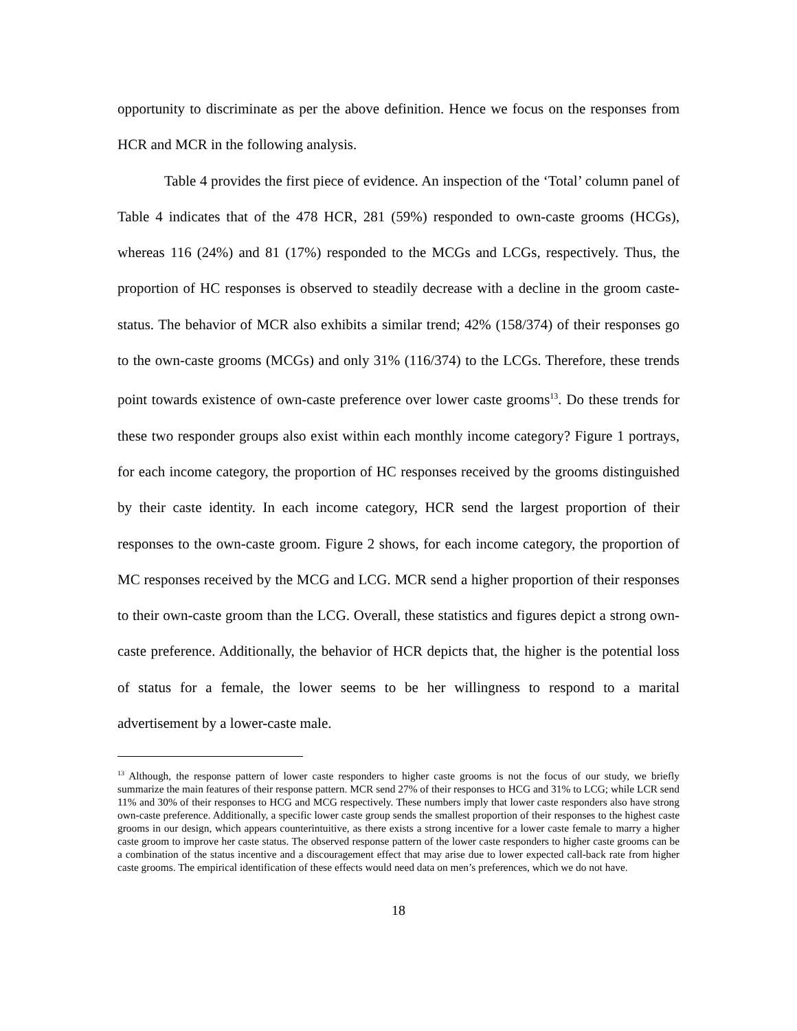opportunity to discriminate as per the above definition. Hence we focus on the responses from HCR and MCR in the following analysis.
Table 4 provides the first piece of evidence. An inspection of the ‘Total’ column panel of Table 4 indicates that of the 478 HCR, 281 (59%) responded to own-caste grooms (HCGs), whereas 116 (24%) and 81 (17%) responded to the MCGs and LCGs, respectively. Thus, the proportion of HC responses is observed to steadily decrease with a decline in the groom caste-status. The behavior of MCR also exhibits a similar trend; 42% (158/374) of their responses go to the own-caste grooms (MCGs) and only 31% (116/374) to the LCGs. Therefore, these trends point towards existence of own-caste preference over lower caste grooms<sup>13</sup>. Do these trends for these two responder groups also exist within each monthly income category? Figure 1 portrays, for each income category, the proportion of HC responses received by the grooms distinguished by their caste identity. In each income category, HCR send the largest proportion of their responses to the own-caste groom. Figure 2 shows, for each income category, the proportion of MC responses received by the MCG and LCG. MCR send a higher proportion of their responses to their own-caste groom than the LCG. Overall, these statistics and figures depict a strong own-caste preference. Additionally, the behavior of HCR depicts that, the higher is the potential loss of status for a female, the lower seems to be her willingness to respond to a marital advertisement by a lower-caste male.
<sup>13</sup> Although, the response pattern of lower caste responders to higher caste grooms is not the focus of our study, we briefly summarize the main features of their response pattern. MCR send 27% of their responses to HCG and 31% to LCG; while LCR send 11% and 30% of their responses to HCG and MCG respectively. These numbers imply that lower caste responders also have strong own-caste preference. Additionally, a specific lower caste group sends the smallest proportion of their responses to the highest caste grooms in our design, which appears counterintuitive, as there exists a strong incentive for a lower caste female to marry a higher caste groom to improve her caste status. The observed response pattern of the lower caste responders to higher caste grooms can be a combination of the status incentive and a discouragement effect that may arise due to lower expected call-back rate from higher caste grooms. The empirical identification of these effects would need data on men’s preferences, which we do not have.
18